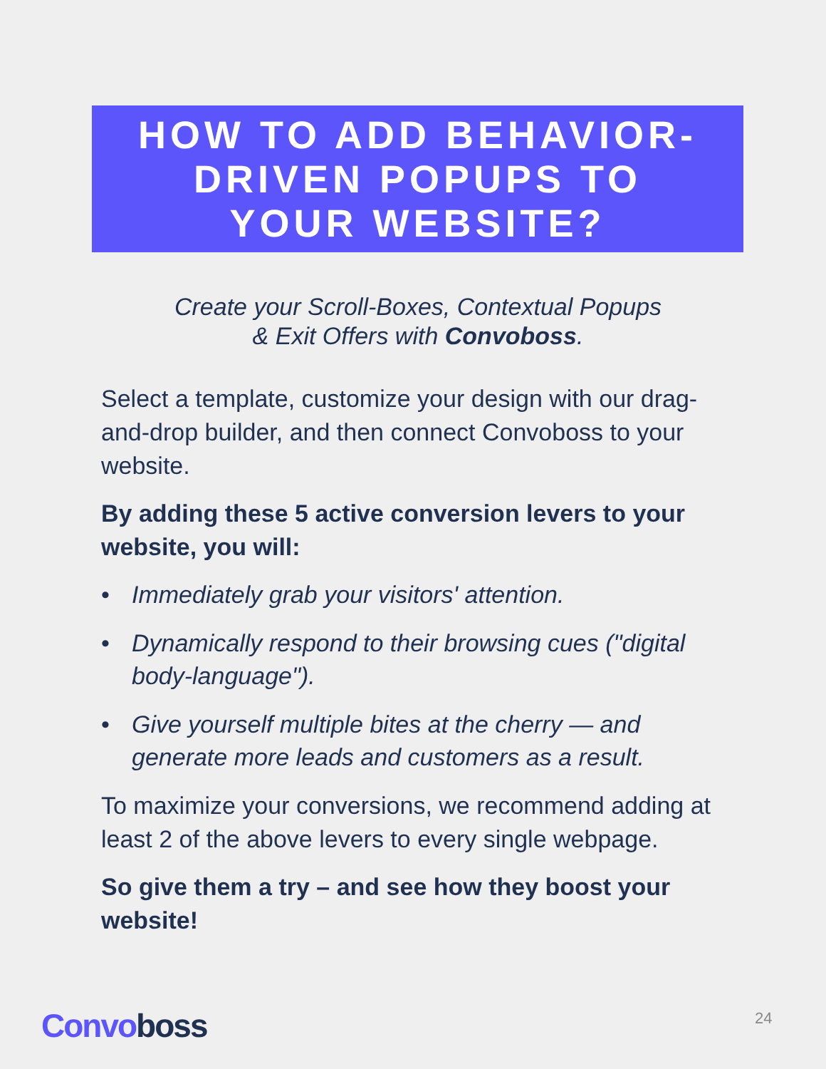HOW TO ADD BEHAVIOR-
DRIVEN POPUPS TO
YOUR WEBSITE?
Create your Scroll-Boxes, Contextual Popups
& Exit Offers with Convoboss.
Select a template, customize your design with our drag-and-drop builder, and then connect Convoboss to your website.
By adding these 5 active conversion levers to your website, you will:
• Immediately grab your visitors' attention.
• Dynamically respond to their browsing cues ("digital body-language").
• Give yourself multiple bites at the cherry — and generate more leads and customers as a result.
To maximize your conversions, we recommend adding at least 2 of the above levers to every single webpage.
So give them a try – and see how they boost your website!
Convo boss 24